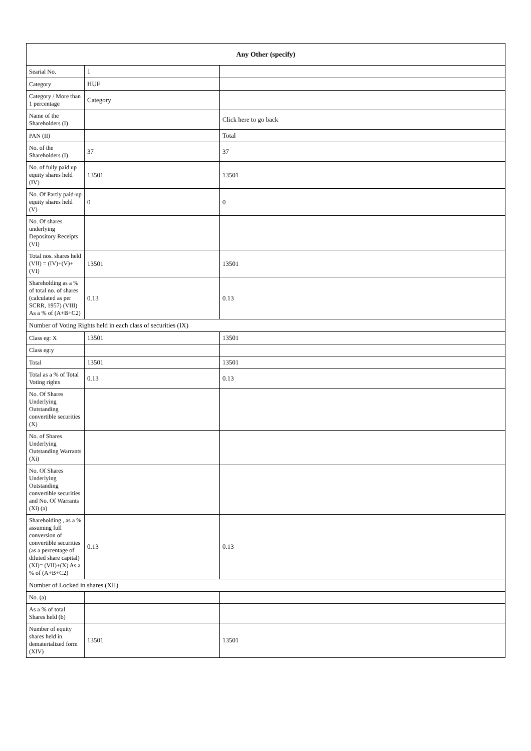| Any Other (specify) | | |
| --- | --- | --- |
| Searial No. | 1 | |
| Category | HUF | |
| Category / More than 1 percentage | Category | |
| Name of the Shareholders (I) | | Click here to go back |
| PAN (II) | | Total |
| No. of the Shareholders (I) | 37 | 37 |
| No. of fully paid up equity shares held (IV) | 13501 | 13501 |
| No. Of Partly paid-up equity shares held (V) | 0 | 0 |
| No. Of shares underlying Depository Receipts (VI) | | |
| Total nos. shares held (VII) = (IV)+(V)+ (VI) | 13501 | 13501 |
| Shareholding as a % of total no. of shares (calculated as per SCRR, 1957) (VIII) As a % of (A+B+C2) | 0.13 | 0.13 |
| Number of Voting Rights held in each class of securities (IX) | | |
| Class eg: X | 13501 | 13501 |
| Class eg:y | | |
| Total | 13501 | 13501 |
| Total as a % of Total Voting rights | 0.13 | 0.13 |
| No. Of Shares Underlying Outstanding convertible securities (X) | | |
| No. of Shares Underlying Outstanding Warrants (Xi) | | |
| No. Of Shares Underlying Outstanding convertible securities and No. Of Warrants (Xi) (a) | | |
| Shareholding , as a % assuming full conversion of convertible securities (as a percentage of diluted share capital) (XI)= (VII)+(X) As a % of (A+B+C2) | 0.13 | 0.13 |
| Number of Locked in shares (XII) | | |
| No. (a) | | |
| As a % of total Shares held (b) | | |
| Number of equity shares held in dematerialized form (XIV) | 13501 | 13501 |